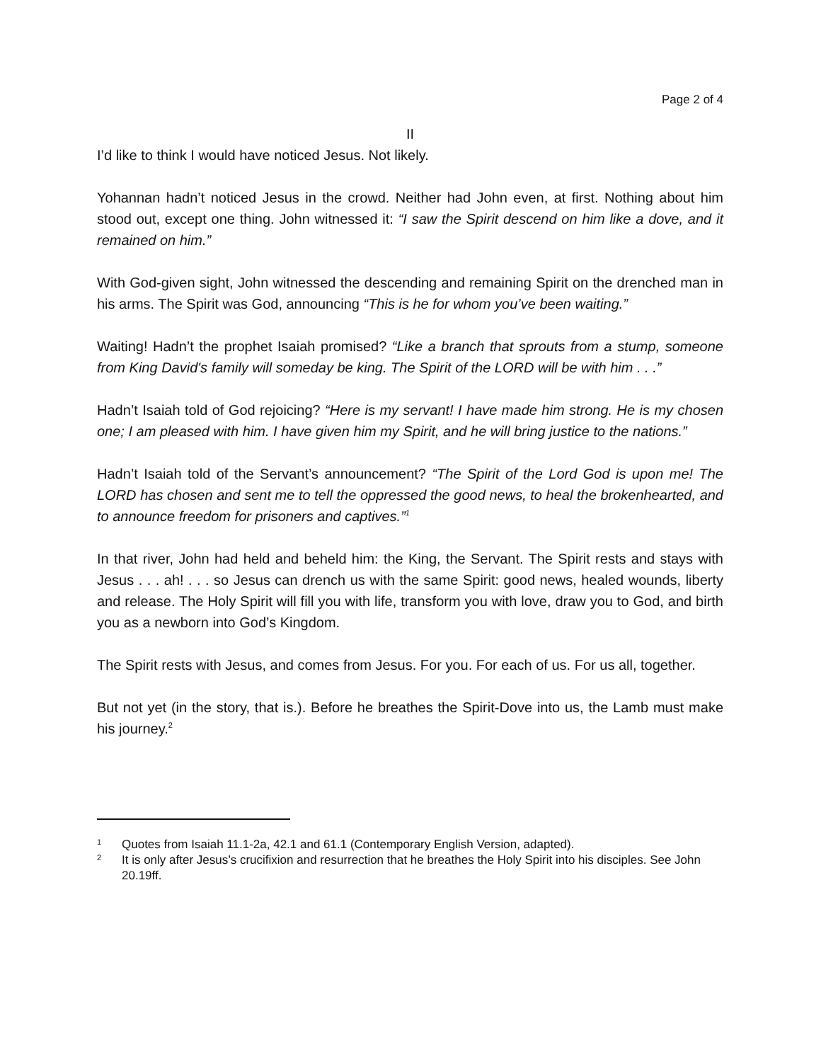Page 2 of 4
II
I’d like to think I would have noticed Jesus. Not likely.
Yohannan hadn’t noticed Jesus in the crowd. Neither had John even, at first. Nothing about him stood out, except one thing. John witnessed it: “I saw the Spirit descend on him like a dove, and it remained on him.”
With God-given sight, John witnessed the descending and remaining Spirit on the drenched man in his arms. The Spirit was God, announcing “This is he for whom you’ve been waiting.”
Waiting! Hadn’t the prophet Isaiah promised? “Like a branch that sprouts from a stump, someone from King David's family will someday be king. The Spirit of the LORD will be with him . . .”
Hadn’t Isaiah told of God rejoicing? “Here is my servant! I have made him strong. He is my chosen one; I am pleased with him. I have given him my Spirit, and he will bring justice to the nations.”
Hadn’t Isaiah told of the Servant’s announcement? “The Spirit of the Lord God is upon me! The LORD has chosen and sent me to tell the oppressed the good news, to heal the brokenhearted, and to announce freedom for prisoners and captives.”<sup>1</sup>
In that river, John had held and beheld him: the King, the Servant. The Spirit rests and stays with Jesus . . . ah! . . . so Jesus can drench us with the same Spirit: good news, healed wounds, liberty and release. The Holy Spirit will fill you with life, transform you with love, draw you to God, and birth you as a newborn into God’s Kingdom.
The Spirit rests with Jesus, and comes from Jesus. For you. For each of us. For us all, together.
But not yet (in the story, that is.). Before he breathes the Spirit-Dove into us, the Lamb must make his journey.<sup>2</sup>
1 Quotes from Isaiah 11.1-2a, 42.1 and 61.1 (Contemporary English Version, adapted).
2 It is only after Jesus’s crucifixion and resurrection that he breathes the Holy Spirit into his disciples. See John 20.19ff.